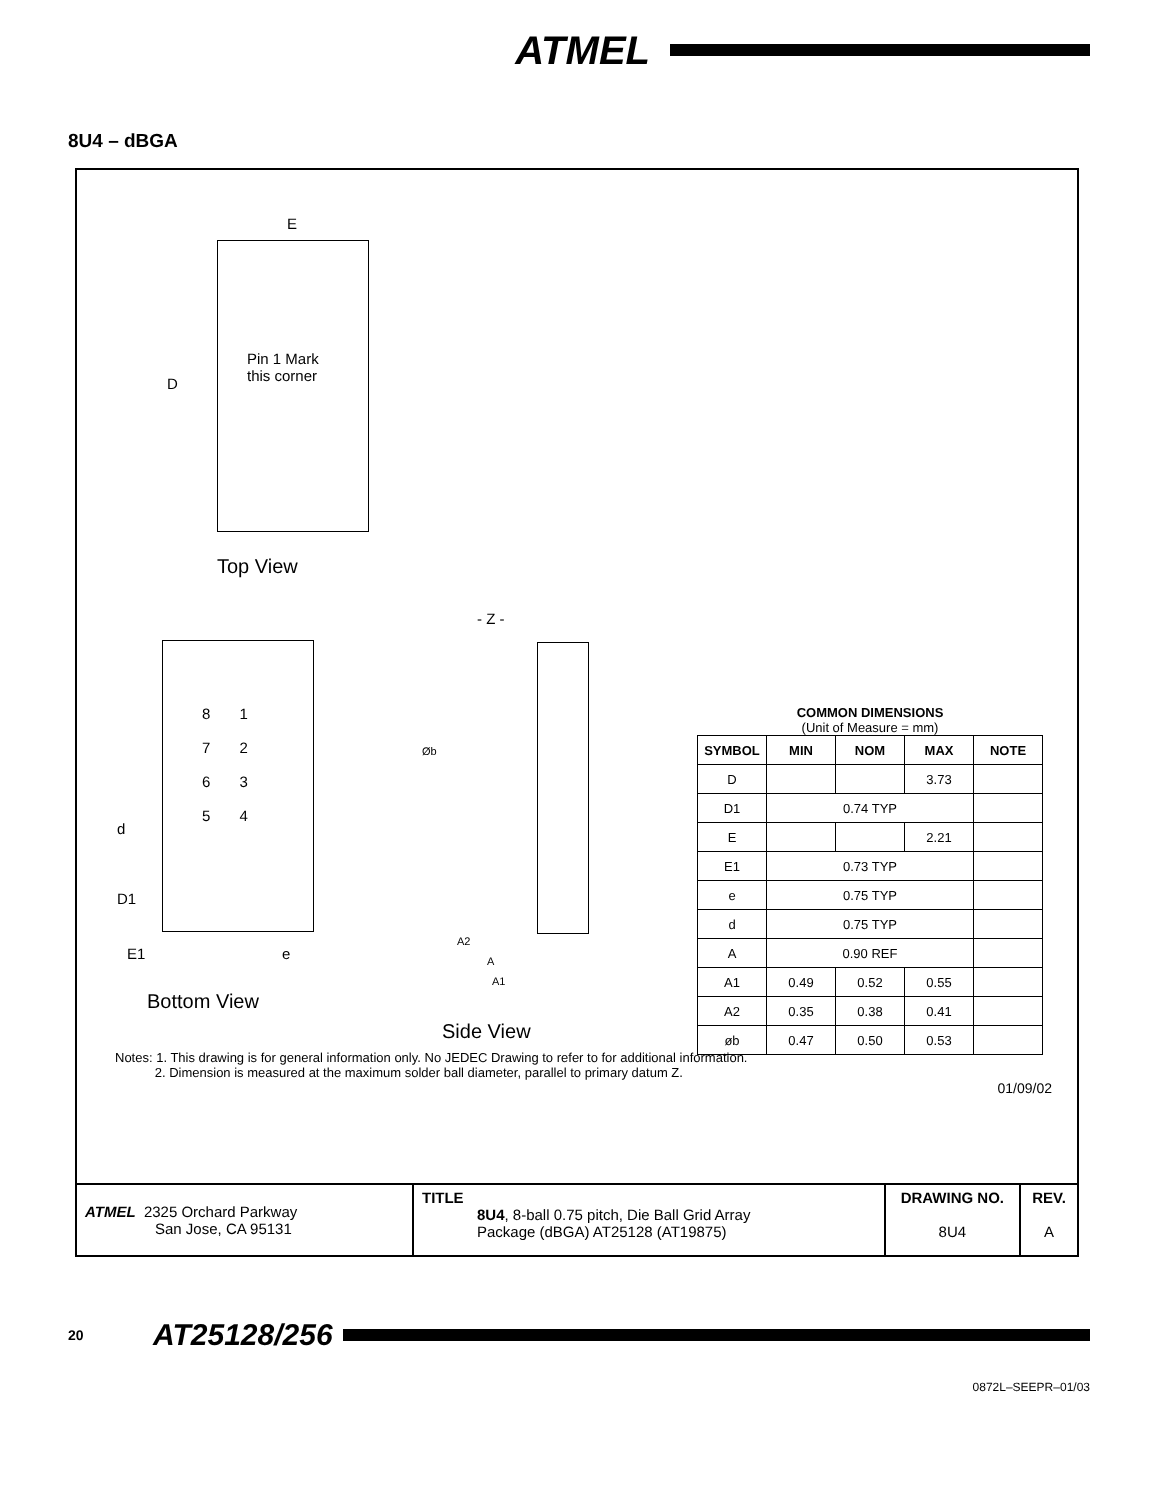ATMEL
8U4 – dBGA
E
D
Pin 1 Mark
this corner
Top View
8 1
7 2
6 3
5 4
d
D1
E1 e
Bottom View
- Z -
Øb
A2
A
A1
Side View
COMMON DIMENSIONS
(Unit of Measure = mm)
| SYMBOL | MIN | NOM | MAX | NOTE |
| --- | --- | --- | --- | --- |
| D | | | 3.73 | |
| D1 | 0.74 TYP | | | |
| E | | | 2.21 | |
| E1 | 0.73 TYP | | | |
| e | 0.75 TYP | | | |
| d | 0.75 TYP | | | |
| A | 0.90 REF | | | |
| A1 | 0.49 | 0.52 | 0.55 | |
| A2 | 0.35 | 0.38 | 0.41 | |
| øb | 0.47 | 0.50 | 0.53 | |
Notes: 1. This drawing is for general information only. No JEDEC Drawing to refer to for additional information.
2. Dimension is measured at the maximum solder ball diameter, parallel to primary datum Z.
01/09/02
ATMEL 2325 Orchard Parkway
San Jose, CA 95131
TITLE
8U4, 8-ball 0.75 pitch, Die Ball Grid Array
Package (dBGA) AT25128 (AT19875)
DRAWING NO.
8U4
REV.
A
20 AT25128/256
0872L–SEEPR–01/03